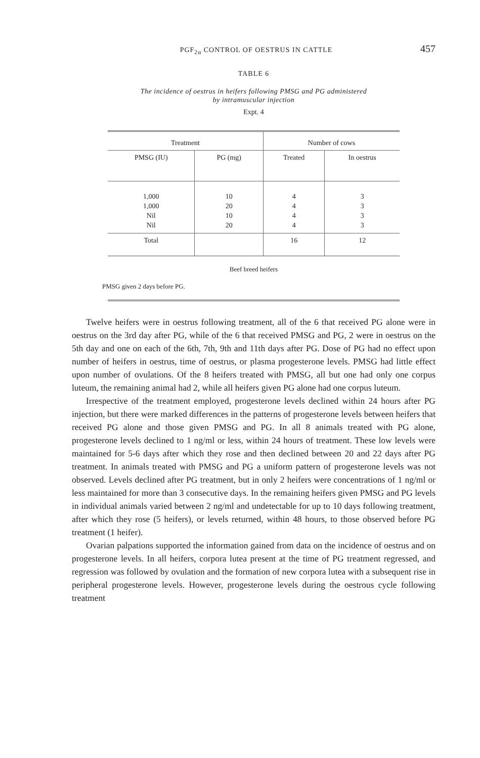PGF<sub>2α</sub> CONTROL OF OESTRUS IN CATTLE 457
TABLE 6
The incidence of oestrus in heifers following PMSG and PG administered
by intramuscular injection
Expt. 4
| Treatment | | Number of cows | |
| --- | --- | --- | --- |
| PMSG (IU) | PG (mg) | Treated | In oestrus |
| 1,000 1,000 Nil Nil | 10 20 10 20 | 4 4 4 4 | 3 3 3 3 |
| Total | | 16 | 12 |
Beef breed heifers
PMSG given 2 days before PG.
Twelve heifers were in oestrus following treatment, all of the 6 that received PG alone were in oestrus on the 3rd day after PG, while of the 6 that received PMSG and PG, 2 were in oestrus on the 5th day and one on each of the 6th, 7th, 9th and 11th days after PG. Dose of PG had no effect upon number of heifers in oestrus, time of oestrus, or plasma progesterone levels. PMSG had little effect upon number of ovulations. Of the 8 heifers treated with PMSG, all but one had only one corpus luteum, the remaining animal had 2, while all heifers given PG alone had one corpus luteum.
Irrespective of the treatment employed, progesterone levels declined within 24 hours after PG injection, but there were marked differences in the patterns of progesterone levels between heifers that received PG alone and those given PMSG and PG. In all 8 animals treated with PG alone, progesterone levels declined to 1 ng/ml or less, within 24 hours of treatment. These low levels were maintained for 5-6 days after which they rose and then declined between 20 and 22 days after PG treatment. In animals treated with PMSG and PG a uniform pattern of progesterone levels was not observed. Levels declined after PG treatment, but in only 2 heifers were concentrations of 1 ng/ml or less maintained for more than 3 consecutive days. In the remaining heifers given PMSG and PG levels in individual animals varied between 2 ng/ml and undetectable for up to 10 days following treatment, after which they rose (5 heifers), or levels returned, within 48 hours, to those observed before PG treatment (1 heifer).
Ovarian palpations supported the information gained from data on the incidence of oestrus and on progesterone levels. In all heifers, corpora lutea present at the time of PG treatment regressed, and regression was followed by ovulation and the formation of new corpora lutea with a subsequent rise in peripheral progesterone levels. However, progesterone levels during the oestrous cycle following treatment